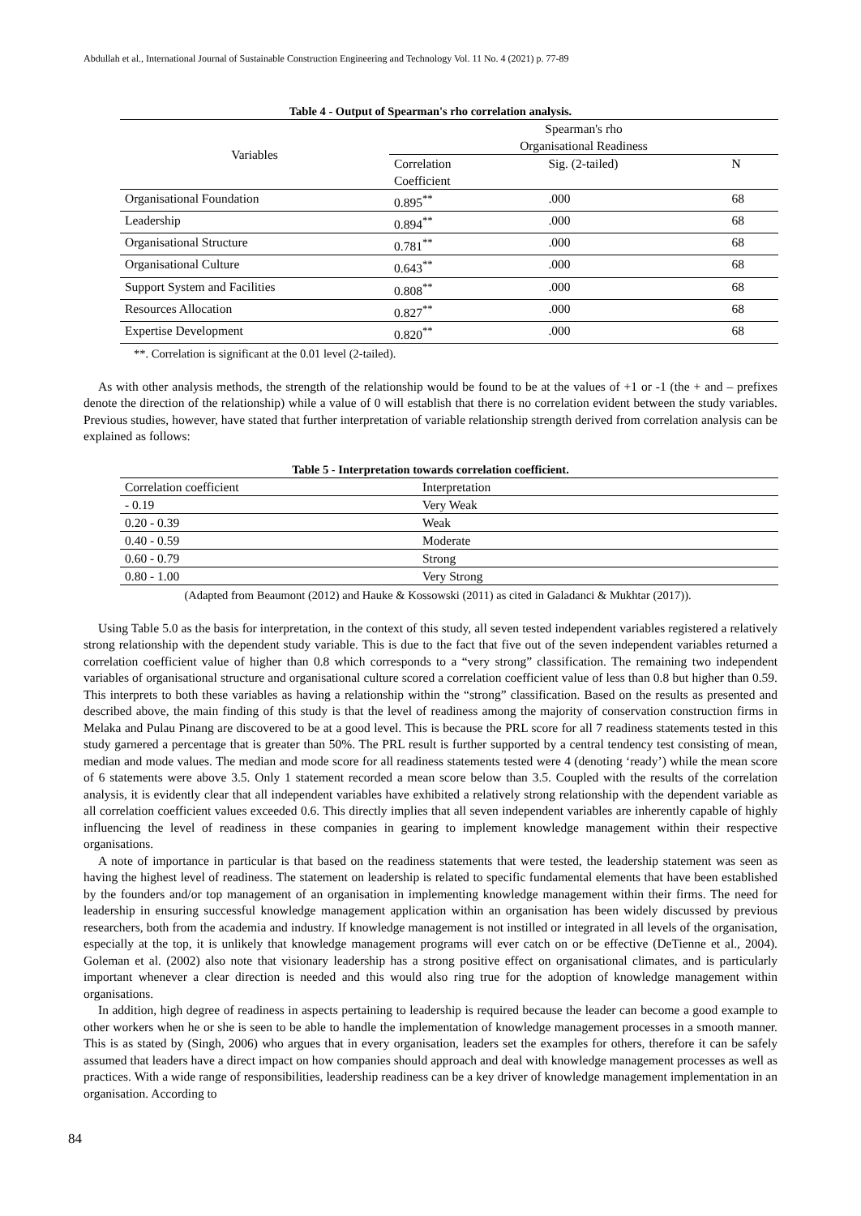Abdullah et al., International Journal of Sustainable Construction Engineering and Technology Vol. 11 No. 4 (2021) p. 77-89
Table 4 - Output of Spearman's rho correlation analysis.
| Variables | Spearman's rho | | |
| --- | --- | --- | --- |
| | Organisational Readiness | | |
| | Correlation Coefficient | Sig. (2-tailed) | N |
| Organisational Foundation | 0.895<sup>**</sup> | .000 | 68 |
| Leadership | 0.894<sup>**</sup> | .000 | 68 |
| Organisational Structure | 0.781<sup>**</sup> | .000 | 68 |
| Organisational Culture | 0.643<sup>**</sup> | .000 | 68 |
| Support System and Facilities | 0.808<sup>**</sup> | .000 | 68 |
| Resources Allocation | 0.827<sup>**</sup> | .000 | 68 |
| Expertise Development | 0.820<sup>**</sup> | .000 | 68 |
**. Correlation is significant at the 0.01 level (2-tailed).
As with other analysis methods, the strength of the relationship would be found to be at the values of +1 or -1 (the + and – prefixes denote the direction of the relationship) while a value of 0 will establish that there is no correlation evident between the study variables. Previous studies, however, have stated that further interpretation of variable relationship strength derived from correlation analysis can be explained as follows:
Table 5 - Interpretation towards correlation coefficient.
| Correlation coefficient | Interpretation |
| - 0.19 | Very Weak |
| 0.20 - 0.39 | Weak |
| 0.40 - 0.59 | Moderate |
| 0.60 - 0.79 | Strong |
| 0.80 - 1.00 | Very Strong |
(Adapted from Beaumont (2012) and Hauke & Kossowski (2011) as cited in Galadanci & Mukhtar (2017)).
Using Table 5.0 as the basis for interpretation, in the context of this study, all seven tested independent variables registered a relatively strong relationship with the dependent study variable. This is due to the fact that five out of the seven independent variables returned a correlation coefficient value of higher than 0.8 which corresponds to a “very strong” classification. The remaining two independent variables of organisational structure and organisational culture scored a correlation coefficient value of less than 0.8 but higher than 0.59. This interprets to both these variables as having a relationship within the “strong” classification. Based on the results as presented and described above, the main finding of this study is that the level of readiness among the majority of conservation construction firms in Melaka and Pulau Pinang are discovered to be at a good level. This is because the PRL score for all 7 readiness statements tested in this study garnered a percentage that is greater than 50%. The PRL result is further supported by a central tendency test consisting of mean, median and mode values. The median and mode score for all readiness statements tested were 4 (denoting ‘ready’) while the mean score of 6 statements were above 3.5. Only 1 statement recorded a mean score below than 3.5. Coupled with the results of the correlation analysis, it is evidently clear that all independent variables have exhibited a relatively strong relationship with the dependent variable as all correlation coefficient values exceeded 0.6. This directly implies that all seven independent variables are inherently capable of highly influencing the level of readiness in these companies in gearing to implement knowledge management within their respective organisations.
A note of importance in particular is that based on the readiness statements that were tested, the leadership statement was seen as having the highest level of readiness. The statement on leadership is related to specific fundamental elements that have been established by the founders and/or top management of an organisation in implementing knowledge management within their firms. The need for leadership in ensuring successful knowledge management application within an organisation has been widely discussed by previous researchers, both from the academia and industry. If knowledge management is not instilled or integrated in all levels of the organisation, especially at the top, it is unlikely that knowledge management programs will ever catch on or be effective (DeTienne et al., 2004). Goleman et al. (2002) also note that visionary leadership has a strong positive effect on organisational climates, and is particularly important whenever a clear direction is needed and this would also ring true for the adoption of knowledge management within organisations.
In addition, high degree of readiness in aspects pertaining to leadership is required because the leader can become a good example to other workers when he or she is seen to be able to handle the implementation of knowledge management processes in a smooth manner. This is as stated by (Singh, 2006) who argues that in every organisation, leaders set the examples for others, therefore it can be safely assumed that leaders have a direct impact on how companies should approach and deal with knowledge management processes as well as practices. With a wide range of responsibilities, leadership readiness can be a key driver of knowledge management implementation in an organisation. According to
84